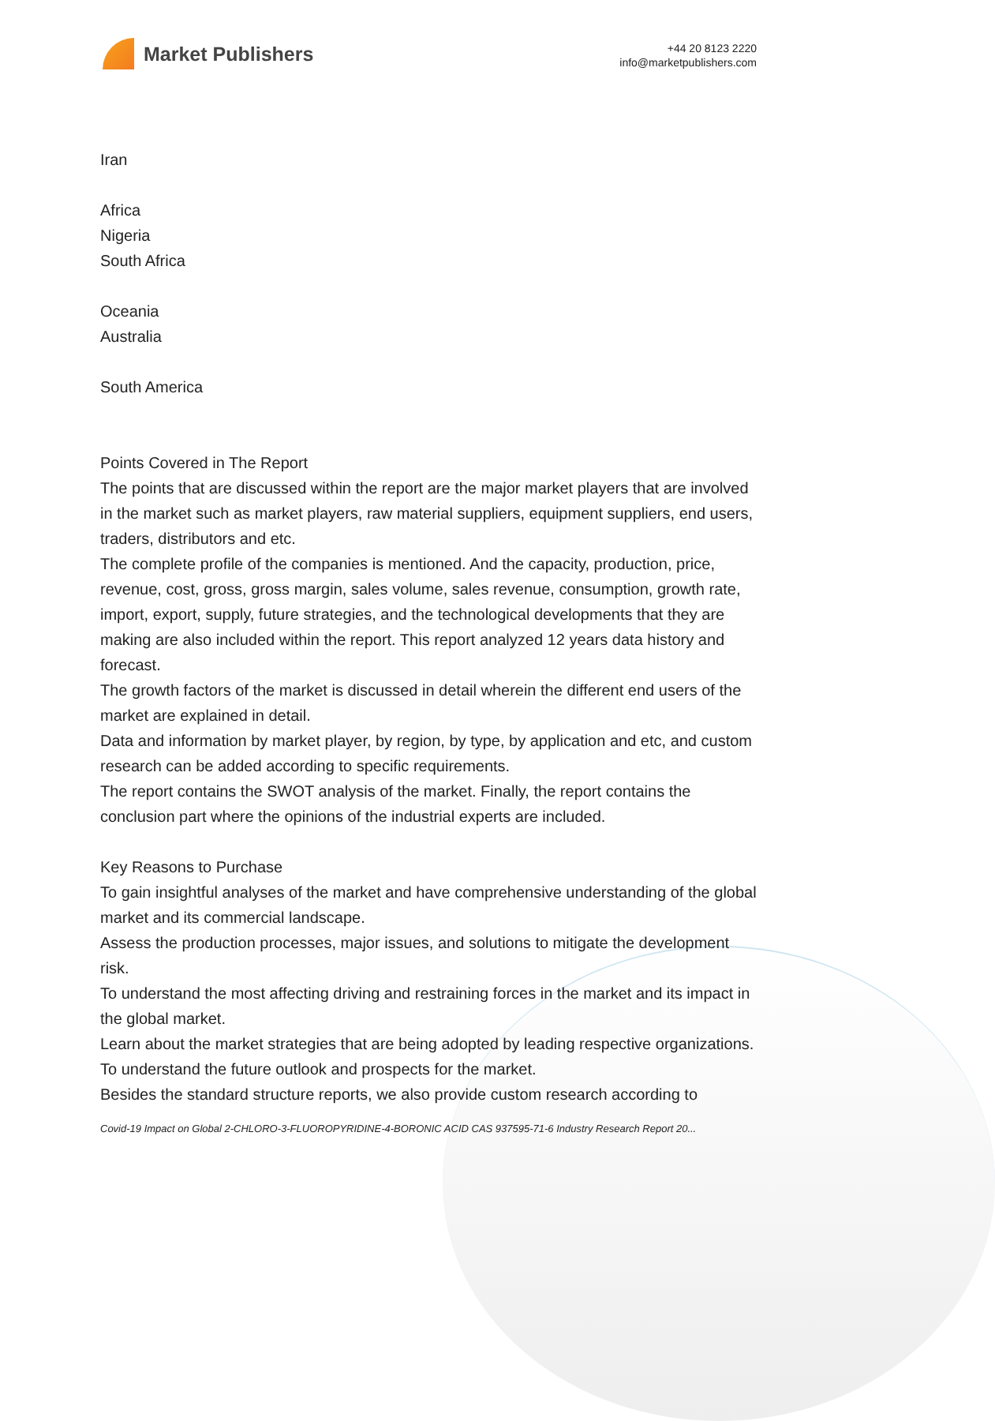Market Publishers
+44 20 8123 2220
info@marketpublishers.com
Iran
Africa
Nigeria
South Africa
Oceania
Australia
South America
Points Covered in The Report
The points that are discussed within the report are the major market players that are involved in the market such as market players, raw material suppliers, equipment suppliers, end users, traders, distributors and etc.
The complete profile of the companies is mentioned. And the capacity, production, price, revenue, cost, gross, gross margin, sales volume, sales revenue, consumption, growth rate, import, export, supply, future strategies, and the technological developments that they are making are also included within the report. This report analyzed 12 years data history and forecast.
The growth factors of the market is discussed in detail wherein the different end users of the market are explained in detail.
Data and information by market player, by region, by type, by application and etc, and custom research can be added according to specific requirements.
The report contains the SWOT analysis of the market. Finally, the report contains the conclusion part where the opinions of the industrial experts are included.
Key Reasons to Purchase
To gain insightful analyses of the market and have comprehensive understanding of the global market and its commercial landscape.
Assess the production processes, major issues, and solutions to mitigate the development risk.
To understand the most affecting driving and restraining forces in the market and its impact in the global market.
Learn about the market strategies that are being adopted by leading respective organizations.
To understand the future outlook and prospects for the market.
Besides the standard structure reports, we also provide custom research according to
Covid-19 Impact on Global 2-CHLORO-3-FLUOROPYRIDINE-4-BORONIC ACID CAS 937595-71-6 Industry Research Report 20...